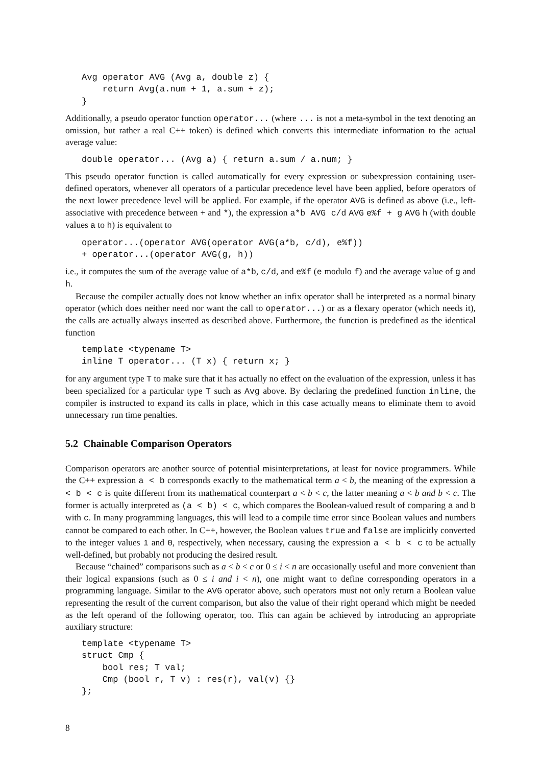Avg operator AVG (Avg a, double z) {
    return Avg(a.num + 1, a.sum + z);
}
Additionally, a pseudo operator function operator... (where ... is not a meta-symbol in the text denoting an omission, but rather a real C++ token) is defined which converts this intermediate information to the actual average value:
double operator... (Avg a) { return a.sum / a.num; }
This pseudo operator function is called automatically for every expression or subexpression containing user-defined operators, whenever all operators of a particular precedence level have been applied, before operators of the next lower precedence level will be applied. For example, if the operator AVG is defined as above (i.e., left-associative with precedence between + and *), the expression a*b AVG c/d AVG e%f + g AVG h (with double values a to h) is equivalent to
operator...(operator AVG(operator AVG(a*b, c/d), e%f))
+ operator...(operator AVG(g, h))
i.e., it computes the sum of the average value of a*b, c/d, and e%f (e modulo f) and the average value of g and h.
Because the compiler actually does not know whether an infix operator shall be interpreted as a normal binary operator (which does neither need nor want the call to operator...) or as a flexary operator (which needs it), the calls are actually always inserted as described above. Furthermore, the function is predefined as the identical function
template <typename T>
inline T operator... (T x) { return x; }
for any argument type T to make sure that it has actually no effect on the evaluation of the expression, unless it has been specialized for a particular type T such as Avg above. By declaring the predefined function inline, the compiler is instructed to expand its calls in place, which in this case actually means to eliminate them to avoid unnecessary run time penalties.
5.2 Chainable Comparison Operators
Comparison operators are another source of potential misinterpretations, at least for novice programmers. While the C++ expression a < b corresponds exactly to the mathematical term a < b, the meaning of the expression a < b < c is quite different from its mathematical counterpart a < b < c, the latter meaning a < b and b < c. The former is actually interpreted as (a < b) < c, which compares the Boolean-valued result of comparing a and b with c. In many programming languages, this will lead to a compile time error since Boolean values and numbers cannot be compared to each other. In C++, however, the Boolean values true and false are implicitly converted to the integer values 1 and 0, respectively, when necessary, causing the expression a < b < c to be actually well-defined, but probably not producing the desired result.
Because “chained” comparisons such as a < b < c or 0 ≤ i < n are occasionally useful and more convenient than their logical expansions (such as 0 ≤ i and i < n), one might want to define corresponding operators in a programming language. Similar to the AVG operator above, such operators must not only return a Boolean value representing the result of the current comparison, but also the value of their right operand which might be needed as the left operand of the following operator, too. This can again be achieved by introducing an appropriate auxiliary structure:
template <typename T>
struct Cmp {
    bool res; T val;
    Cmp (bool r, T v) : res(r), val(v) {}
};
8